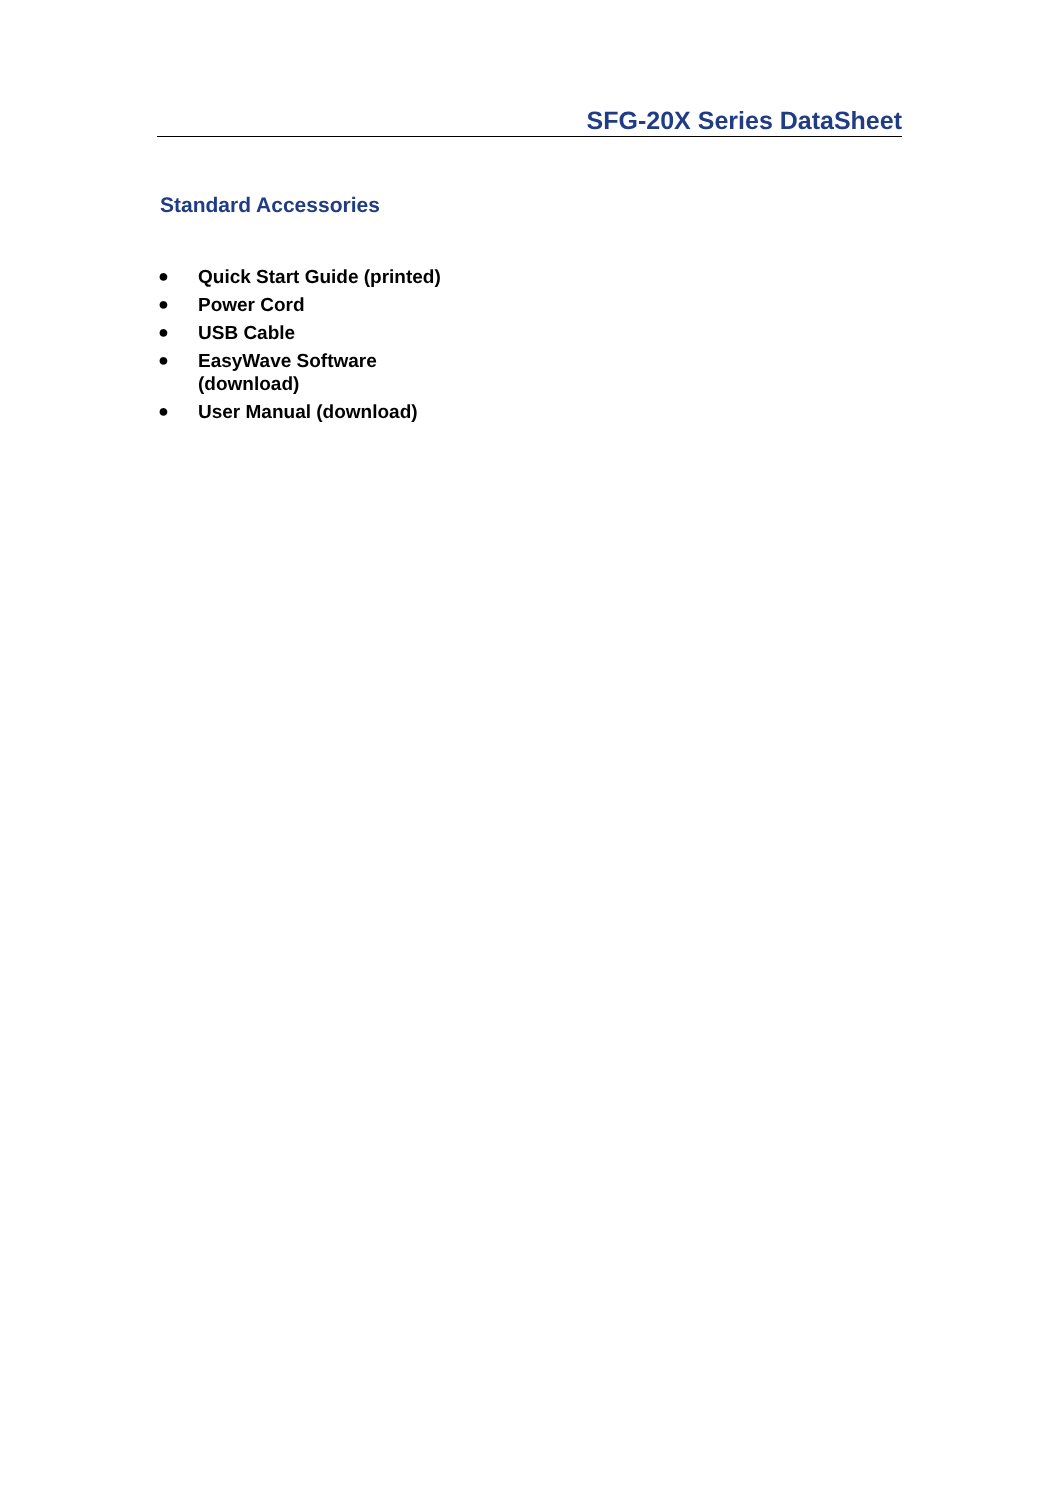SFG-20X Series DataSheet
Standard Accessories
● Quick Start Guide (printed)
● Power Cord
● USB Cable
● EasyWave Software (download)
● User Manual (download)